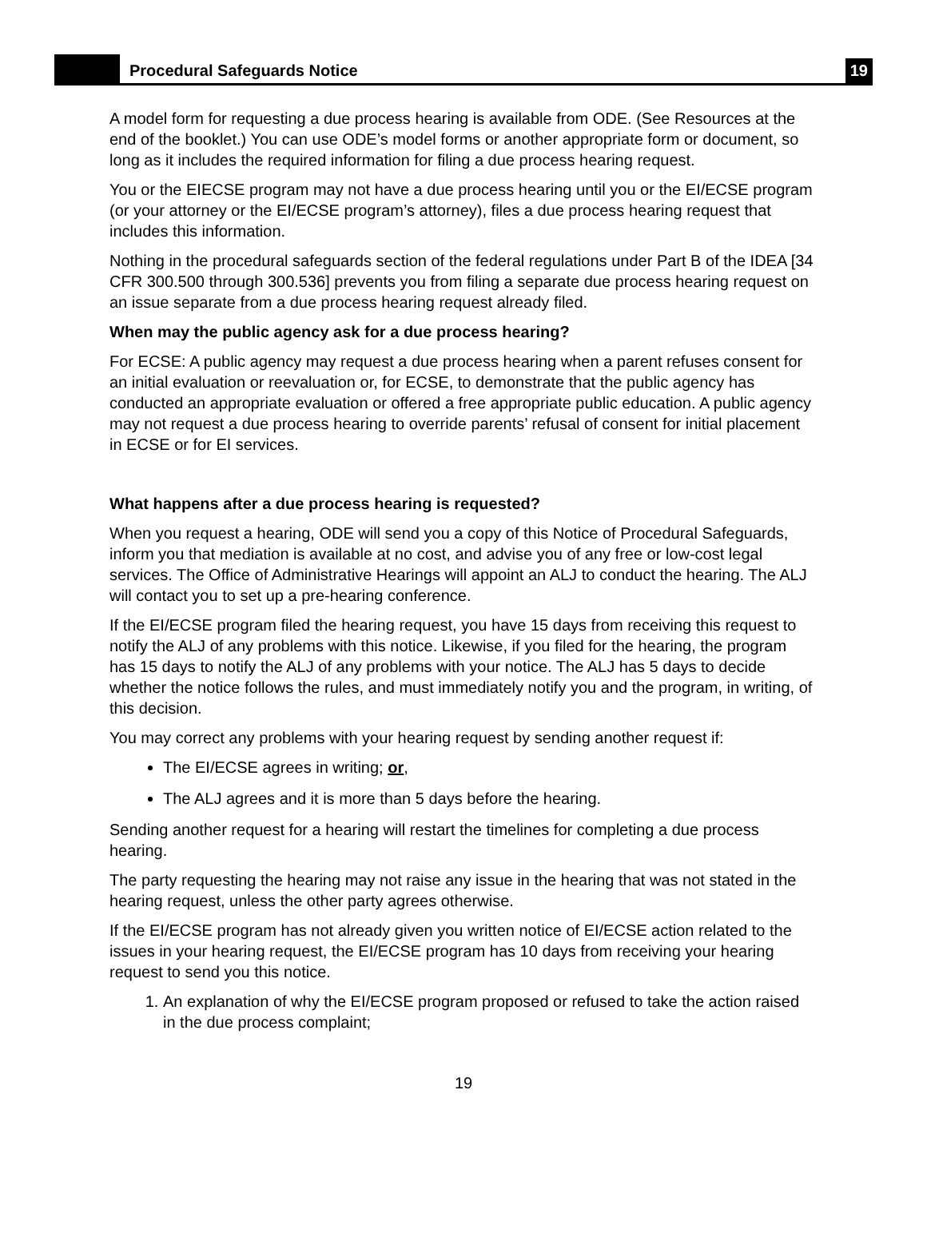Procedural Safeguards Notice
19
A model form for requesting a due process hearing is available from ODE. (See Resources at the end of the booklet.) You can use ODE’s model forms or another appropriate form or document, so long as it includes the required information for filing a due process hearing request.
You or the EIECSE program may not have a due process hearing until you or the EI/ECSE program (or your attorney or the EI/ECSE program’s attorney), files a due process hearing request that includes this information.
Nothing in the procedural safeguards section of the federal regulations under Part B of the IDEA [34 CFR 300.500 through 300.536] prevents you from filing a separate due process hearing request on an issue separate from a due process hearing request already filed.
When may the public agency ask for a due process hearing?
For ECSE: A public agency may request a due process hearing when a parent refuses consent for an initial evaluation or reevaluation or, for ECSE, to demonstrate that the public agency has conducted an appropriate evaluation or offered a free appropriate public education. A public agency may not request a due process hearing to override parents’ refusal of consent for initial placement in ECSE or for EI services.
What happens after a due process hearing is requested?
When you request a hearing, ODE will send you a copy of this Notice of Procedural Safeguards, inform you that mediation is available at no cost, and advise you of any free or low-cost legal services. The Office of Administrative Hearings will appoint an ALJ to conduct the hearing. The ALJ will contact you to set up a pre-hearing conference.
If the EI/ECSE program filed the hearing request, you have 15 days from receiving this request to notify the ALJ of any problems with this notice. Likewise, if you filed for the hearing, the program has 15 days to notify the ALJ of any problems with your notice. The ALJ has 5 days to decide whether the notice follows the rules, and must immediately notify you and the program, in writing, of this decision.
You may correct any problems with your hearing request by sending another request if:
The EI/ECSE agrees in writing; or,
The ALJ agrees and it is more than 5 days before the hearing.
Sending another request for a hearing will restart the timelines for completing a due process hearing.
The party requesting the hearing may not raise any issue in the hearing that was not stated in the hearing request, unless the other party agrees otherwise.
If the EI/ECSE program has not already given you written notice of EI/ECSE action related to the issues in your hearing request, the EI/ECSE program has 10 days from receiving your hearing request to send you this notice.
1. An explanation of why the EI/ECSE program proposed or refused to take the action raised in the due process complaint;
19